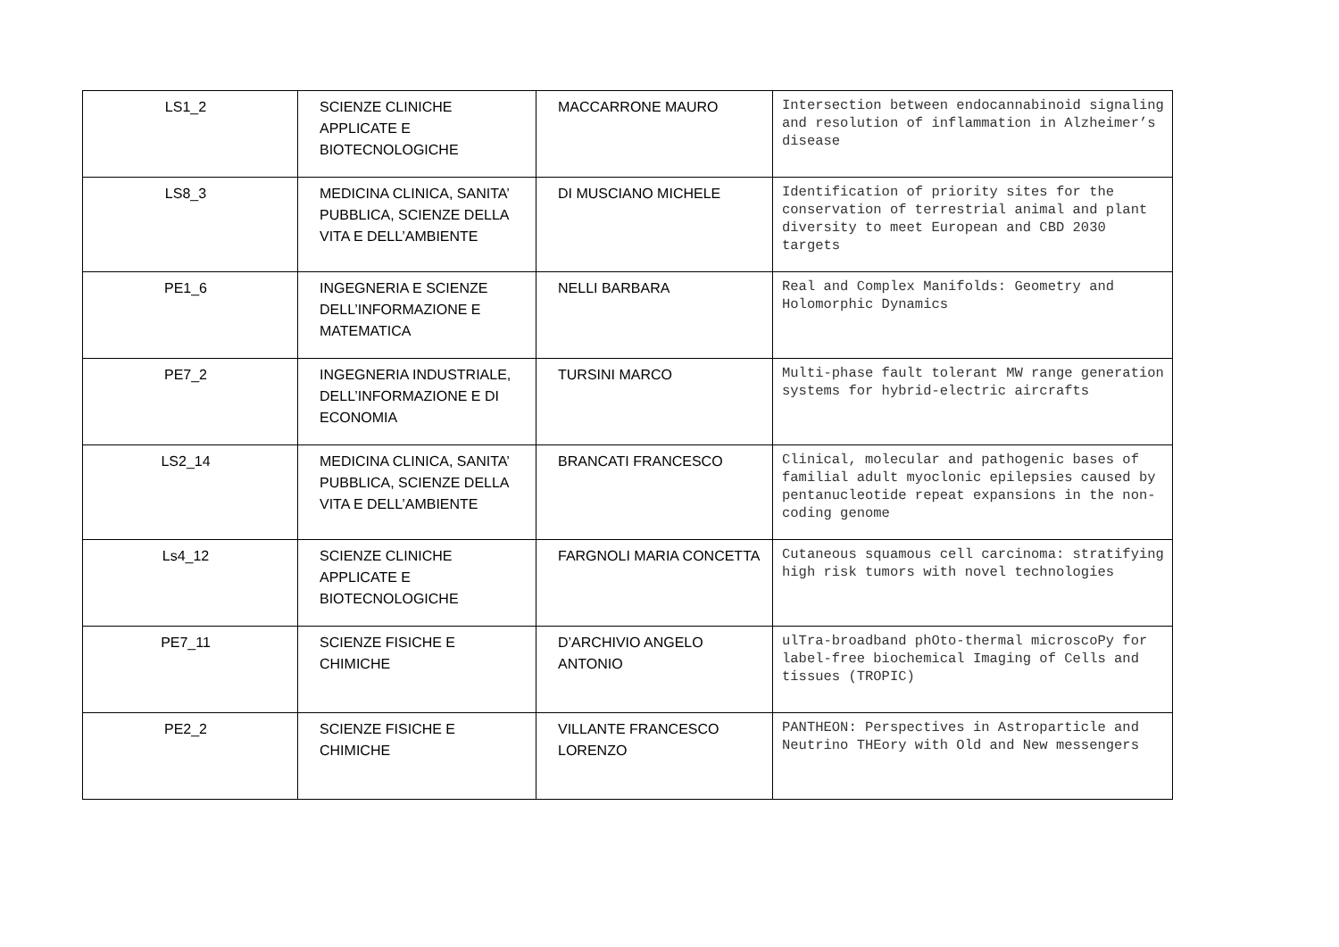| LS1_2 | SCIENZE CLINICHE APPLICATE E BIOTECNOLOGICHE | MACCARRONE MAURO | Intersection between endocannabinoid signaling and resolution of inflammation in Alzheimer’s disease |
| LS8_3 | MEDICINA CLINICA, SANITA’ PUBBLICA, SCIENZE DELLA VITA E DELL’AMBIENTE | DI MUSCIANO MICHELE | Identification of priority sites for the conservation of terrestrial animal and plant diversity to meet European and CBD 2030 targets |
| PE1_6 | INGEGNERIA E SCIENZE DELL’INFORMAZIONE E MATEMATICA | NELLI BARBARA | Real and Complex Manifolds: Geometry and Holomorphic Dynamics |
| PE7_2 | INGEGNERIA INDUSTRIALE, DELL’INFORMAZIONE E DI ECONOMIA | TURSINI MARCO | Multi-phase fault tolerant MW range generation systems for hybrid-electric aircrafts |
| LS2_14 | MEDICINA CLINICA, SANITA’ PUBBLICA, SCIENZE DELLA VITA E DELL’AMBIENTE | BRANCATI FRANCESCO | Clinical, molecular and pathogenic bases of familial adult myoclonic epilepsies caused by pentanucleotide repeat expansions in the non-coding genome |
| Ls4_12 | SCIENZE CLINICHE APPLICATE E BIOTECNOLOGICHE | FARGNOLI MARIA CONCETTA | Cutaneous squamous cell carcinoma: stratifying high risk tumors with novel technologies |
| PE7_11 | SCIENZE FISICHE E CHIMICHE | D’ARCHIVIO ANGELO ANTONIO | ulTra-broadband phOto-thermal microscoPy for label-free biochemical Imaging of Cells and tissues (TROPIC) |
| PE2_2 | SCIENZE FISICHE E CHIMICHE | VILLANTE FRANCESCO LORENZO | PANTHEON: Perspectives in Astroparticle and Neutrino THEory with Old and New messengers |